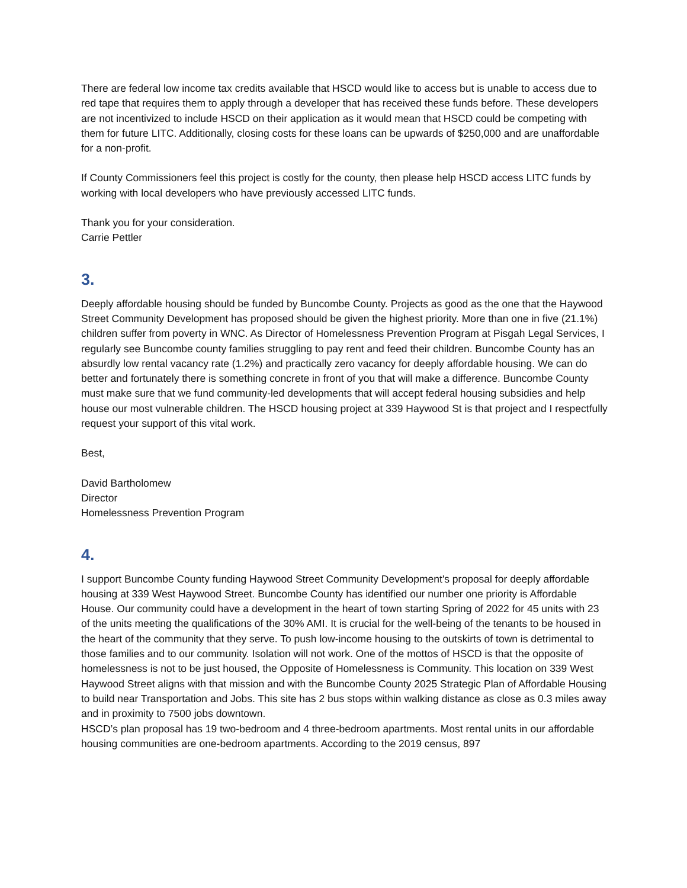There are federal low income tax credits available that HSCD would like to access but is unable to access due to red tape that requires them to apply through a developer that has received these funds before. These developers are not incentivized to include HSCD on their application as it would mean that HSCD could be competing with them for future LITC. Additionally, closing costs for these loans can be upwards of $250,000 and are unaffordable for a non-profit.
If County Commissioners feel this project is costly for the county, then please help HSCD access LITC funds by working with local developers who have previously accessed LITC funds.
Thank you for your consideration.
Carrie Pettler
3.
Deeply affordable housing should be funded by Buncombe County. Projects as good as the one that the Haywood Street Community Development has proposed should be given the highest priority. More than one in five (21.1%) children suffer from poverty in WNC. As Director of Homelessness Prevention Program at Pisgah Legal Services, I regularly see Buncombe county families struggling to pay rent and feed their children. Buncombe County has an absurdly low rental vacancy rate (1.2%) and practically zero vacancy for deeply affordable housing. We can do better and fortunately there is something concrete in front of you that will make a difference. Buncombe County must make sure that we fund community-led developments that will accept federal housing subsidies and help house our most vulnerable children. The HSCD housing project at 339 Haywood St is that project and I respectfully request your support of this vital work.
Best,
David Bartholomew
Director
Homelessness Prevention Program
4.
I support Buncombe County funding Haywood Street Community Development's proposal for deeply affordable housing at 339 West Haywood Street. Buncombe County has identified our number one priority is Affordable House. Our community could have a development in the heart of town starting Spring of 2022 for 45 units with 23 of the units meeting the qualifications of the 30% AMI. It is crucial for the well-being of the tenants to be housed in the heart of the community that they serve. To push low-income housing to the outskirts of town is detrimental to those families and to our community. Isolation will not work. One of the mottos of HSCD is that the opposite of homelessness is not to be just housed, the Opposite of Homelessness is Community. This location on 339 West Haywood Street aligns with that mission and with the Buncombe County 2025 Strategic Plan of Affordable Housing to build near Transportation and Jobs. This site has 2 bus stops within walking distance as close as 0.3 miles away and in proximity to 7500 jobs downtown.
HSCD’s plan proposal has 19 two-bedroom and 4 three-bedroom apartments. Most rental units in our affordable housing communities are one-bedroom apartments. According to the 2019 census, 897